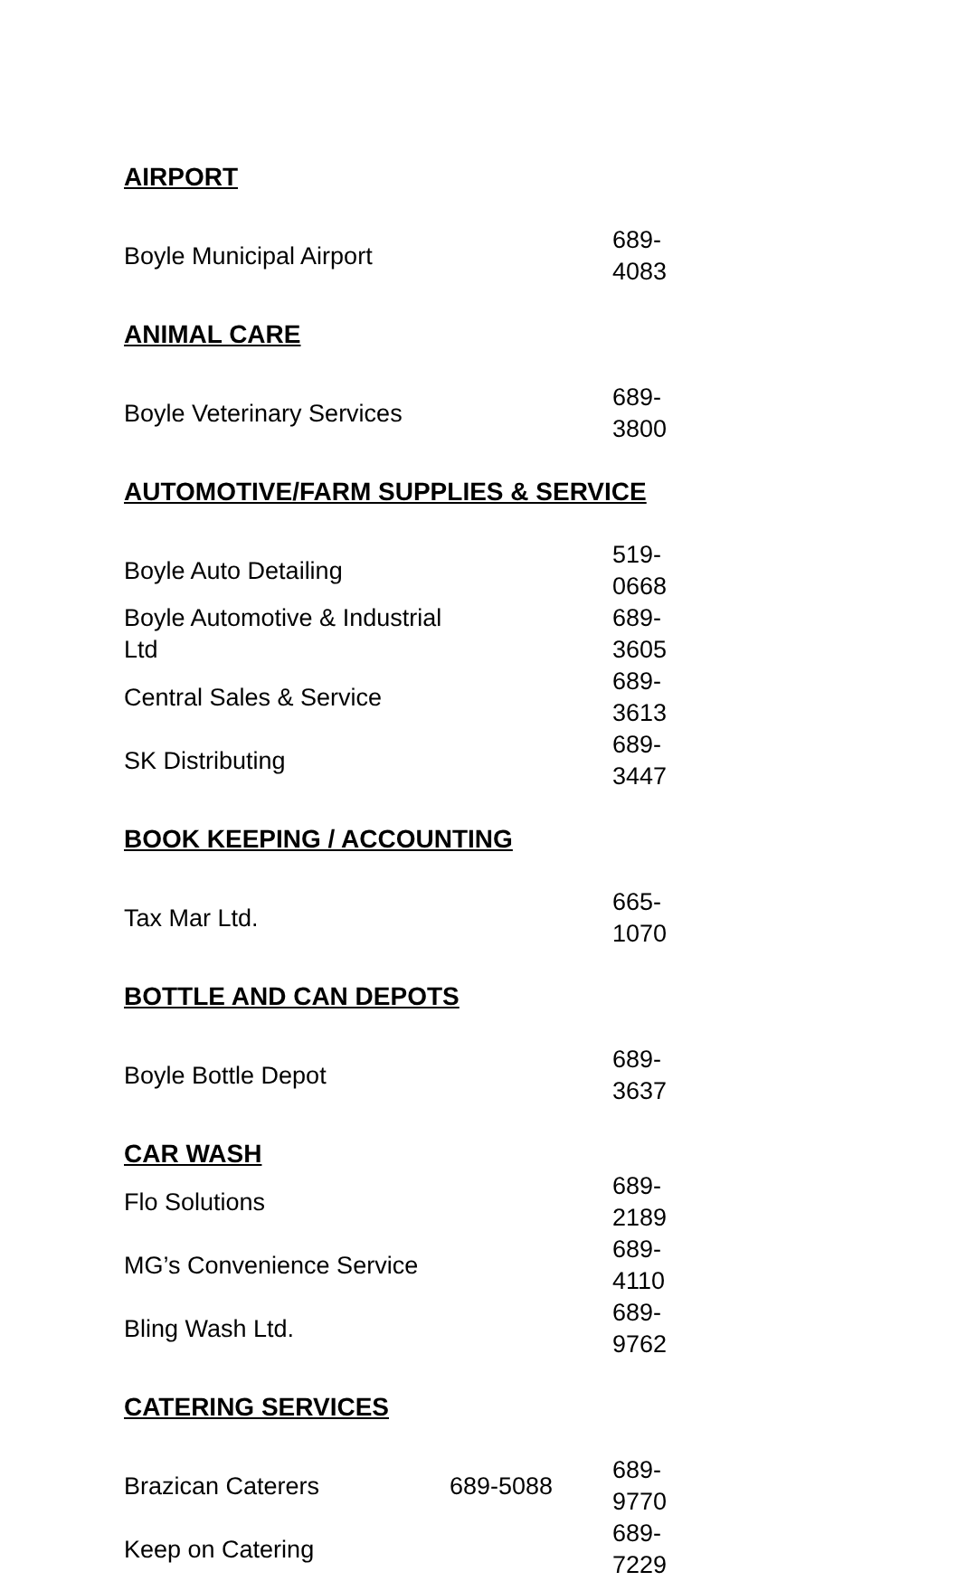AIRPORT
| Boyle Municipal Airport | | 689-4083 |
ANIMAL CARE
| Boyle Veterinary Services | | 689-3800 |
AUTOMOTIVE/FARM SUPPLIES & SERVICE
| Boyle Auto Detailing | | 519-0668 |
| Boyle Automotive & Industrial Ltd | | 689-3605 |
| Central Sales & Service | | 689-3613 |
| SK Distributing | | 689-3447 |
BOOK KEEPING / ACCOUNTING
| Tax Mar Ltd. | | 665-1070 |
BOTTLE AND CAN DEPOTS
| Boyle Bottle Depot | | 689-3637 |
CAR WASH
| Flo Solutions | | 689-2189 |
| MG’s Convenience Service | | 689-4110 |
| Bling Wash Ltd. | | 689-9762 |
CATERING SERVICES
| Brazican Caterers | 689-5088 | 689-9770 |
| Keep on Catering | | 689-7229 |